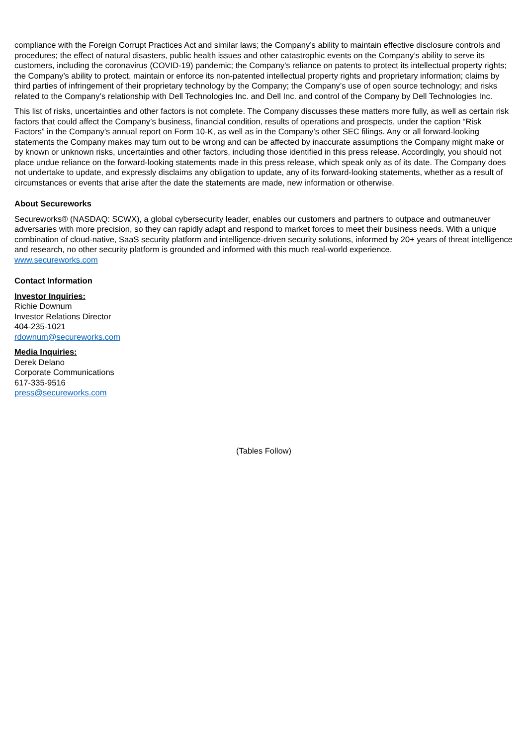compliance with the Foreign Corrupt Practices Act and similar laws; the Company’s ability to maintain effective disclosure controls and procedures; the effect of natural disasters, public health issues and other catastrophic events on the Company’s ability to serve its customers, including the coronavirus (COVID-19) pandemic; the Company’s reliance on patents to protect its intellectual property rights; the Company’s ability to protect, maintain or enforce its non-patented intellectual property rights and proprietary information; claims by third parties of infringement of their proprietary technology by the Company; the Company’s use of open source technology; and risks related to the Company’s relationship with Dell Technologies Inc. and Dell Inc. and control of the Company by Dell Technologies Inc.
This list of risks, uncertainties and other factors is not complete. The Company discusses these matters more fully, as well as certain risk factors that could affect the Company’s business, financial condition, results of operations and prospects, under the caption “Risk Factors” in the Company’s annual report on Form 10-K, as well as in the Company’s other SEC filings. Any or all forward-looking statements the Company makes may turn out to be wrong and can be affected by inaccurate assumptions the Company might make or by known or unknown risks, uncertainties and other factors, including those identified in this press release. Accordingly, you should not place undue reliance on the forward-looking statements made in this press release, which speak only as of its date. The Company does not undertake to update, and expressly disclaims any obligation to update, any of its forward-looking statements, whether as a result of circumstances or events that arise after the date the statements are made, new information or otherwise.
About Secureworks
Secureworks® (NASDAQ: SCWX), a global cybersecurity leader, enables our customers and partners to outpace and outmaneuver adversaries with more precision, so they can rapidly adapt and respond to market forces to meet their business needs. With a unique combination of cloud-native, SaaS security platform and intelligence-driven security solutions, informed by 20+ years of threat intelligence and research, no other security platform is grounded and informed with this much real-world experience.
www.secureworks.com
Contact Information
Investor Inquiries:
Richie Downum
Investor Relations Director
404-235-1021
rdownum@secureworks.com
Media Inquiries:
Derek Delano
Corporate Communications
617-335-9516
press@secureworks.com
(Tables Follow)